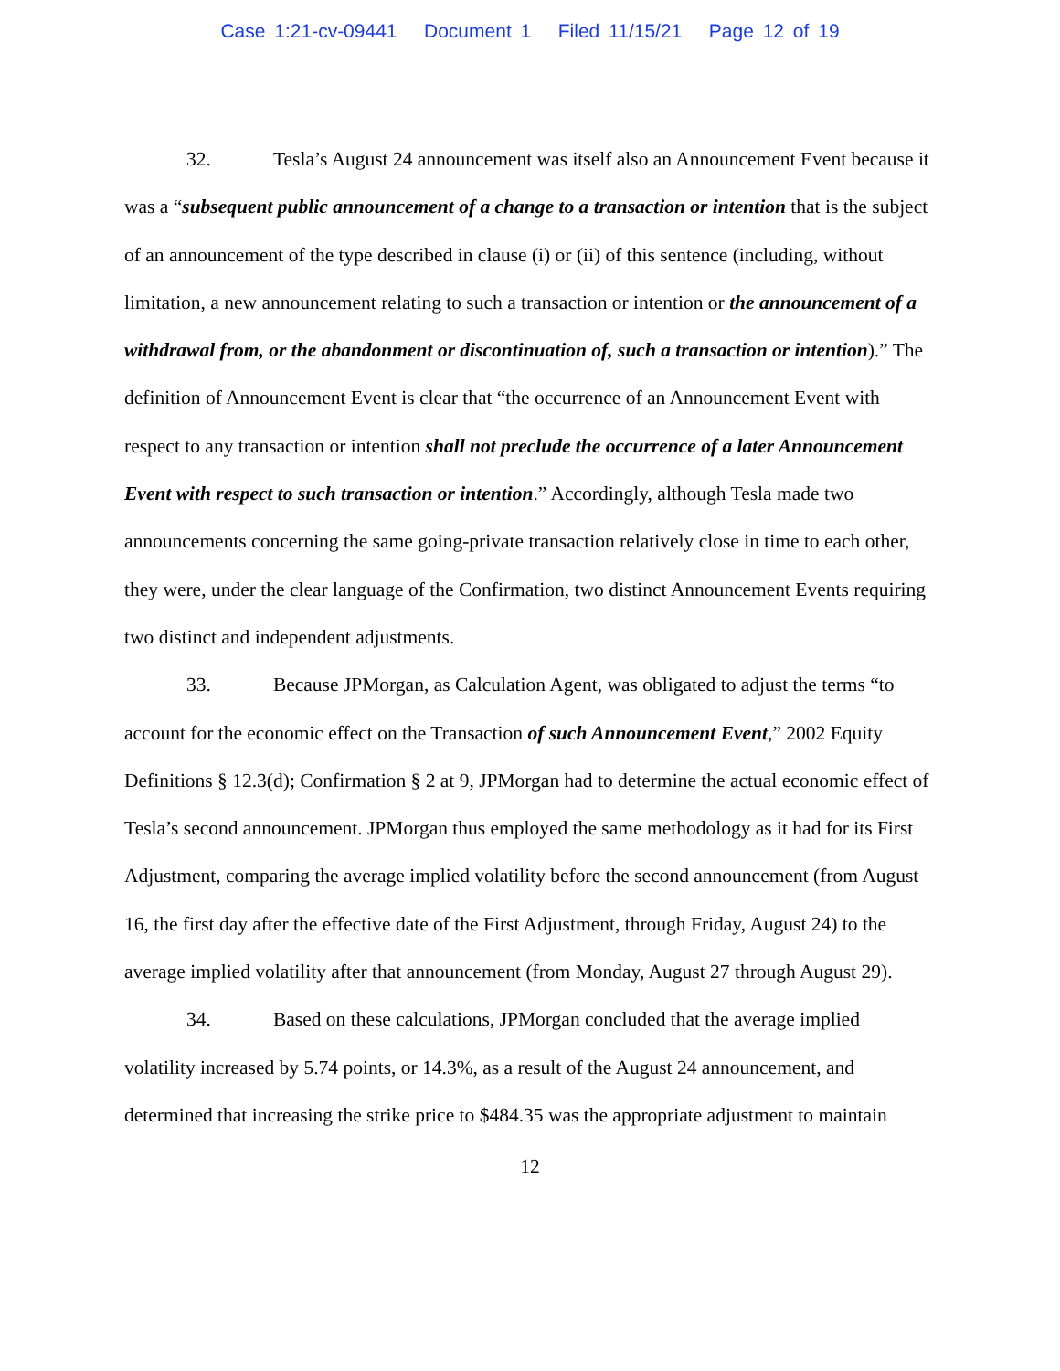Case 1:21-cv-09441 Document 1 Filed 11/15/21 Page 12 of 19
32. Tesla’s August 24 announcement was itself also an Announcement Event because it was a “subsequent public announcement of a change to a transaction or intention that is the subject of an announcement of the type described in clause (i) or (ii) of this sentence (including, without limitation, a new announcement relating to such a transaction or intention or the announcement of a withdrawal from, or the abandonment or discontinuation of, such a transaction or intention).” The definition of Announcement Event is clear that “the occurrence of an Announcement Event with respect to any transaction or intention shall not preclude the occurrence of a later Announcement Event with respect to such transaction or intention.” Accordingly, although Tesla made two announcements concerning the same going-private transaction relatively close in time to each other, they were, under the clear language of the Confirmation, two distinct Announcement Events requiring two distinct and independent adjustments.
33. Because JPMorgan, as Calculation Agent, was obligated to adjust the terms “to account for the economic effect on the Transaction of such Announcement Event,” 2002 Equity Definitions § 12.3(d); Confirmation § 2 at 9, JPMorgan had to determine the actual economic effect of Tesla’s second announcement. JPMorgan thus employed the same methodology as it had for its First Adjustment, comparing the average implied volatility before the second announcement (from August 16, the first day after the effective date of the First Adjustment, through Friday, August 24) to the average implied volatility after that announcement (from Monday, August 27 through August 29).
34. Based on these calculations, JPMorgan concluded that the average implied volatility increased by 5.74 points, or 14.3%, as a result of the August 24 announcement, and determined that increasing the strike price to $484.35 was the appropriate adjustment to maintain
12